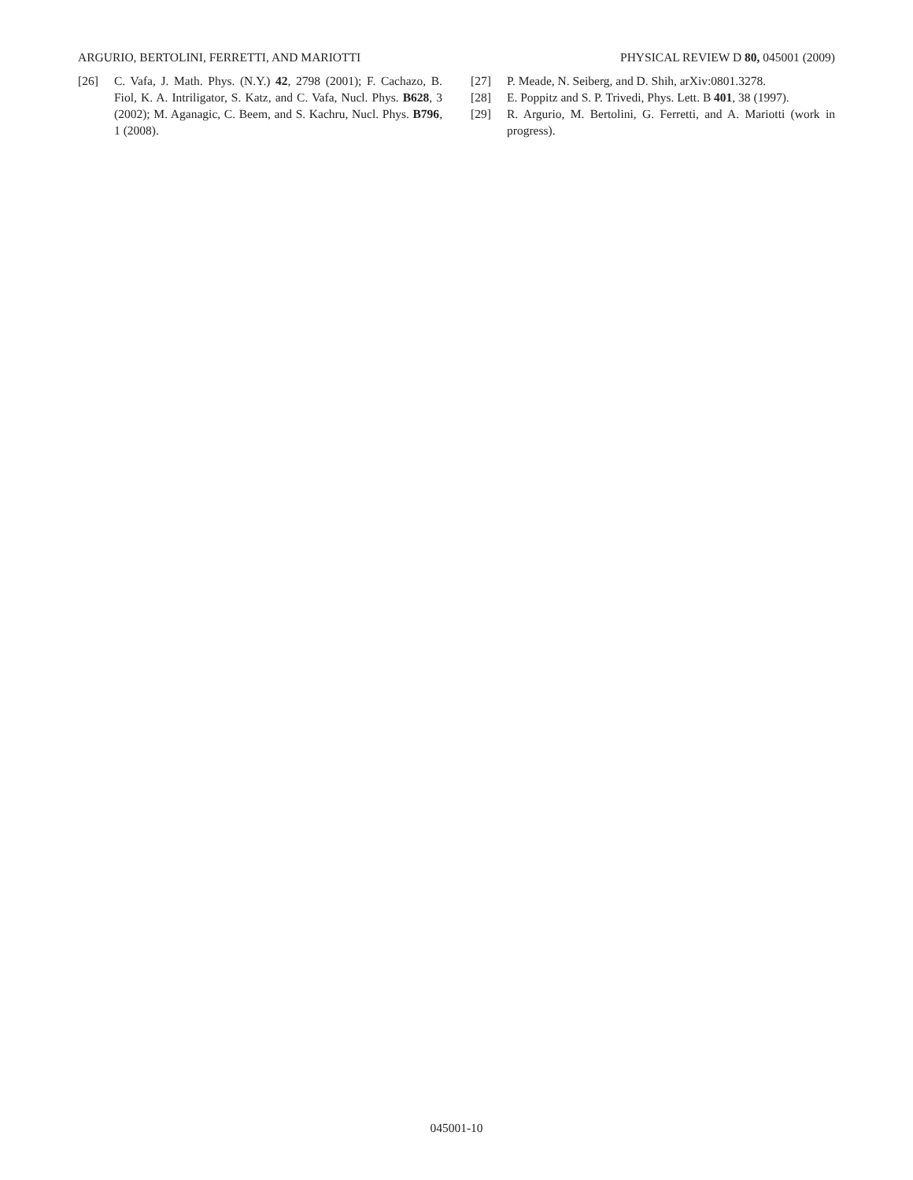ARGURIO, BERTOLINI, FERRETTI, AND MARIOTTI PHYSICAL REVIEW D 80, 045001 (2009)
[26] C. Vafa, J. Math. Phys. (N.Y.) 42, 2798 (2001); F. Cachazo, B. Fiol, K. A. Intriligator, S. Katz, and C. Vafa, Nucl. Phys. B628, 3 (2002); M. Aganagic, C. Beem, and S. Kachru, Nucl. Phys. B796, 1 (2008).
[27] P. Meade, N. Seiberg, and D. Shih, arXiv:0801.3278.
[28] E. Poppitz and S. P. Trivedi, Phys. Lett. B 401, 38 (1997).
[29] R. Argurio, M. Bertolini, G. Ferretti, and A. Mariotti (work in progress).
045001-10